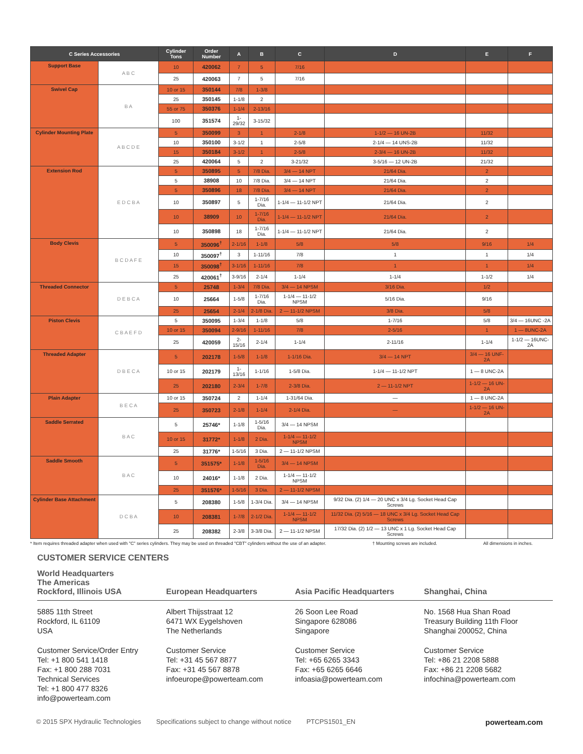| C Series Accessories | | Cylinder Tons | Order Number | A | B | C | D | E | F |
| --- | --- | --- | --- | --- | --- | --- | --- | --- | --- |
| Support Base | A B C | 10 | 420062 | 7 | 5 | 7/16 | | | |
| | | 25 | 420063 | 7 | 5 | 7/16 | | | |
| Swivel Cap | B A | 10 or 15 | 350144 | 7/8 | 1-3/8 | | | | |
| | | 25 | 350145 | 1-1/8 | 2 | | | | |
| | | 55 or 75 | 350376 | 1-1/4 | 2-13/16 | | | | |
| | | 100 | 351574 | 1-29/32 | 3-15/32 | | | | |
| Cylinder Mounting Plate | A B C D E | 5 | 350099 | 3 | 1 | 2-1/8 | 1-1/2 — 16 UN-2B | 11/32 | |
| | | 10 | 350100 | 3-1/2 | 1 | 2-5/8 | 2-1/4 — 14 UNS-2B | 11/32 | |
| | | 15 | 350184 | 3-1/2 | 1 | 2-5/8 | 2-3/4 — 16 UN-2B | 11/32 | |
| | | 25 | 420064 | 5 | 2 | 3-21/32 | 3-5/16 — 12 UN-2B | 21/32 | |
| Extension Rod | E D C B A | 5 | 350895 | 5 | 7/8 Dia. | 3/4 — 14 NPT | 21/64 Dia. | 2 | |
| | | 5 | 38908 | 10 | 7/8 Dia. | 3/4 — 14 NPT | 21/64 Dia. | 2 | |
| | | 5 | 350896 | 18 | 7/8 Dia. | 3/4 — 14 NPT | 21/64 Dia. | 2 | |
| | | 10 | 350897 | 5 | 1-7/16 Dia. | 1-1/4 — 11-1/2 NPT | 21/64 Dia. | 2 | |
| | | 10 | 38909 | 10 | 1-7/16 Dia. | 1-1/4 — 11-1/2 NPT | 21/64 Dia. | 2 | |
| | | 10 | 350898 | 18 | 1-7/16 Dia. | 1-1/4 — 11-1/2 NPT | 21/64 Dia. | 2 | |
| Body Clevis | B C D A F E | 5 | 350096<sup>†</sup> | 2-1/16 | 1-1/8 | 5/8 | 5/8 | 9/16 | 1/4 |
| | | 10 | 350097<sup>†</sup> | 3 | 1-11/16 | 7/8 | 1 | 1 | 1/4 |
| | | 15 | 350098<sup>†</sup> | 3-1/16 | 1-11/16 | 7/8 | 1 | 1 | 1/4 |
| | | 25 | 420061<sup>†</sup> | 3-9/16 | 2-1/4 | 1-1/4 | 1-1/4 | 1-1/2 | 1/4 |
| Threaded Connector | D E B C A | 5 | 25748 | 1-3/4 | 7/8 Dia. | 3/4 — 14 NPSM | 3/16 Dia. | 1/2 | |
| | | 10 | 25664 | 1-5/8 | 1-7/16 Dia. | 1-1/4 — 11-1/2 NPSM | 5/16 Dia. | 9/16 | |
| | | 25 | 25654 | 2-1/4 | 2-1/8 Dia. | 2 — 11-1/2 NPSM | 3/8 Dia. | 5/8 | |
| Piston Clevis | C B A E F D | 5 | 350095 | 1-3/4 | 1-1/8 | 5/8 | 1-7/16 | 5/8 | 3/4 — 16UNC -2A |
| | | 10 or 15 | 350094 | 2-9/16 | 1-11/16 | 7/8 | 2-5/16 | 1 | 1 — 8UNC-2A |
| | | 25 | 420059 | 2-15/16 | 2-1/4 | 1-1/4 | 2-11/16 | 1-1/4 | 1-1/2 — 16UNC-2A |
| Threaded Adapter | D B E C A | 5 | 202178 | 1-5/8 | 1-1/8 | 1-1/16 Dia. | 3/4 — 14 NPT | 3/4 — 16 UNF-2A | |
| | | 10 or 15 | 202179 | 1-13/16 | 1-1/16 | 1-5/8 Dia. | 1-1/4 — 11-1/2 NPT | 1 — 8 UNC-2A | |
| | | 25 | 202180 | 2-3/4 | 1-7/8 | 2-3/8 Dia. | 2 — 11-1/2 NPT | 1-1/2 — 16 UN-2A | |
| Plain Adapter | B E C A | 10 or 15 | 350724 | 2 | 1-1/4 | 1-31/64 Dia. | — | 1 — 8 UNC-2A | |
| | | 25 | 350723 | 2-1/8 | 1-1/4 | 2-1/4 Dia. | — | 1-1/2 — 16 UN-2A | |
| Saddle Serrated | B A C | 5 | 25746* | 1-1/8 | 1-5/16 Dia. | 3/4 — 14 NPSM | | | |
| | | 10 or 15 | 31772* | 1-1/8 | 2 Dia. | 1-1/4 — 11-1/2 NPSM | | | |
| | | 25 | 31776* | 1-5/16 | 3 Dia. | 2 — 11-1/2 NPSM | | | |
| Saddle Smooth | B A C | 5 | 351575* | 1-1/8 | 1-5/16 Dia. | 3/4 — 14 NPSM | | | |
| | | 10 | 24016* | 1-1/8 | 2 Dia. | 1-1/4 — 11-1/2 NPSM | | | |
| | | 25 | 351576* | 1-5/16 | 3 Dia. | 2 — 11-1/2 NPSM | | | |
| Cylinder Base Attachment | D C B A | 5 | 208380 | 1-5/8 | 1-3/4 Dia. | 3/4 — 14 NPSM | 9/32 Dia. (2) 1/4 — 20 UNC x 3/4 Lg. Socket Head Cap Screws | | |
| | | 10 | 208381 | 1-7/8 | 2-1/2 Dia. | 1-1/4 — 11-1/2 NPSM | 11/32 Dia. (2) 5/16 — 18 UNC x 3/4 Lg. Socket Head Cap Screws | | |
| | | 25 | 208382 | 2-3/8 | 3-3/8 Dia. | 2 — 11-1/2 NPSM | 17/32 Dia. (2) 1/2 — 13 UNC x 1 Lg. Socket Head Cap Screws | | |
* Item requires threaded adapter when used with "C" series cylinders. They may be used on threaded "CBT" cylinders without the use of an adapter. † Mounting screws are included. All dimensions in inches.
CUSTOMER SERVICE CENTERS
World Headquarters
The Americas
Rockford, Illinois USA
5885 11th Street
Rockford, IL 61109
USA
Customer Service/Order Entry
Tel: +1 800 541 1418
Fax: +1 800 288 7031
Technical Services
Tel: +1 800 477 8326
info@powerteam.com
European Headquarters
Albert Thijsstraat 12
6471 WX Eygelshoven
The Netherlands
Customer Service
Tel: +31 45 567 8877
Fax: +31 45 567 8878
infoeurope@powerteam.com
Asia Pacific Headquarters
26 Soon Lee Road
Singapore 628086
Singapore
Customer Service
Tel: +65 6265 3343
Fax: +65 6265 6646
infoasia@powerteam.com
Shanghai, China
No. 1568 Hua Shan Road
Treasury Building 11th Floor
Shanghai 200052, China
Customer Service
Tel: +86 21 2208 5888
Fax: +86 21 2208 5682
infochina@powerteam.com
© 2015 SPX Hydraulic Technologies Specifications subject to change without notice PTCPS1501_EN powerteam.com